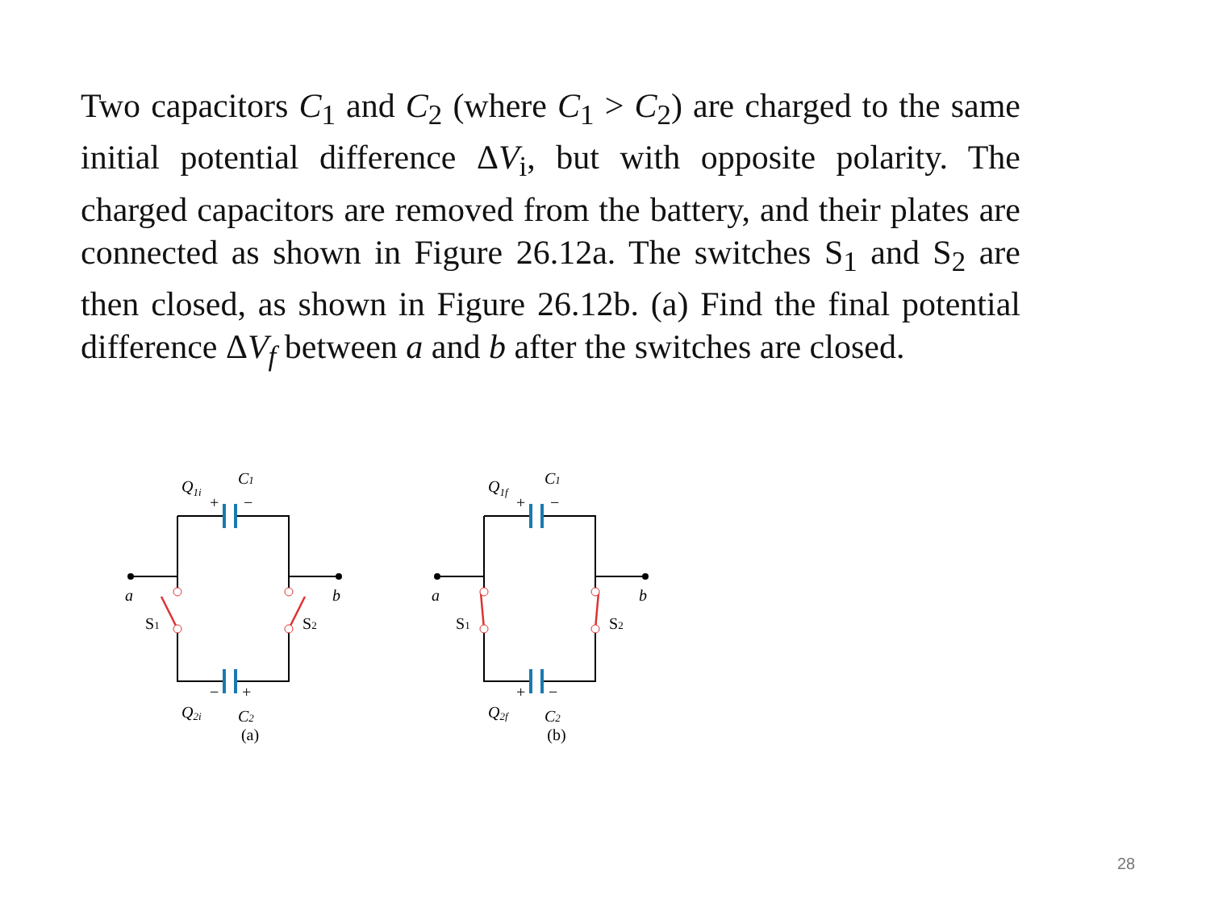Two capacitors C<sub>1</sub> and C<sub>2</sub> (where C<sub>1</sub> > C<sub>2</sub>) are charged to the same initial potential difference ΔV<sub>i</sub>, but with opposite polarity. The charged capacitors are removed from the battery, and their plates are connected as shown in Figure 26.12a. The switches S<sub>1</sub> and S<sub>2</sub> are then closed, as shown in Figure 26.12b. (a) Find the final potential difference ΔV<sub>f</sub> between a and b after the switches are closed.
Q1i
C1
+
−
a
b
S1
S2
−
+
Q2i
C2
(a)
Q1f
C1
+
−
a
b
S1
S2
+
−
Q2f
C2
(b)
28